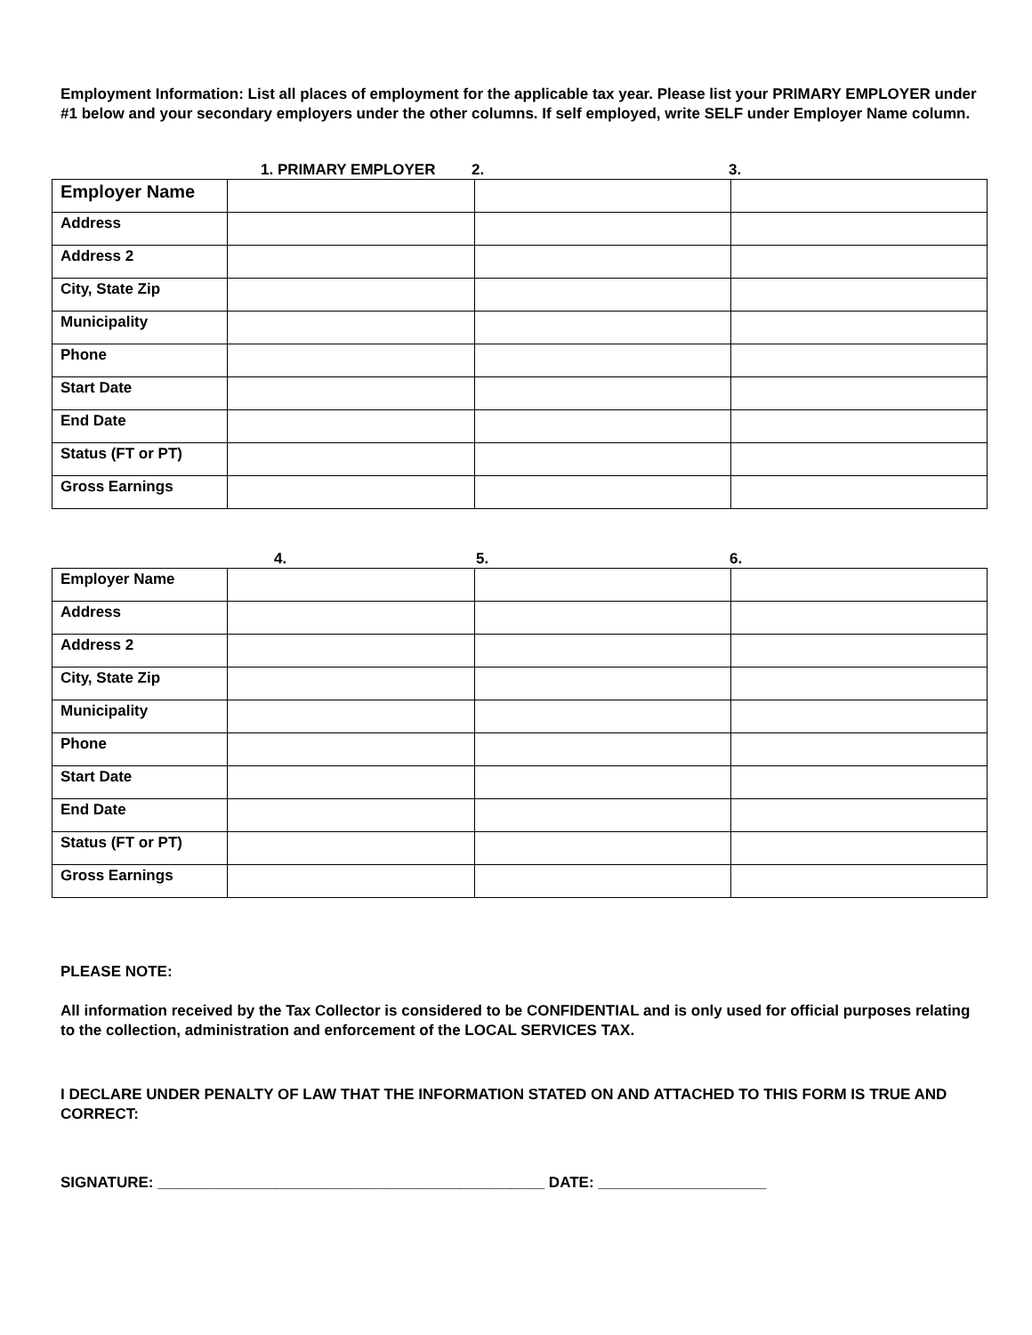Employment Information: List all places of employment for the applicable tax year. Please list your PRIMARY EMPLOYER under #1 below and your secondary employers under the other columns. If self employed, write SELF under Employer Name column.
1. PRIMARY EMPLOYER 2. 3.
| Employer Name | | | |
| Address | | | |
| Address 2 | | | |
| City, State Zip | | | |
| Municipality | | | |
| Phone | | | |
| Start Date | | | |
| End Date | | | |
| Status (FT or PT) | | | |
| Gross Earnings | | | |
4. 5. 6.
| Employer Name | | | |
| Address | | | |
| Address 2 | | | |
| City, State Zip | | | |
| Municipality | | | |
| Phone | | | |
| Start Date | | | |
| End Date | | | |
| Status (FT or PT) | | | |
| Gross Earnings | | | |
PLEASE NOTE:
All information received by the Tax Collector is considered to be CONFIDENTIAL and is only used for official purposes relating to the collection, administration and enforcement of the LOCAL SERVICES TAX.
I DECLARE UNDER PENALTY OF LAW THAT THE INFORMATION STATED ON AND ATTACHED TO THIS FORM IS TRUE AND CORRECT:
SIGNATURE: ______________________________________________ DATE: ____________________